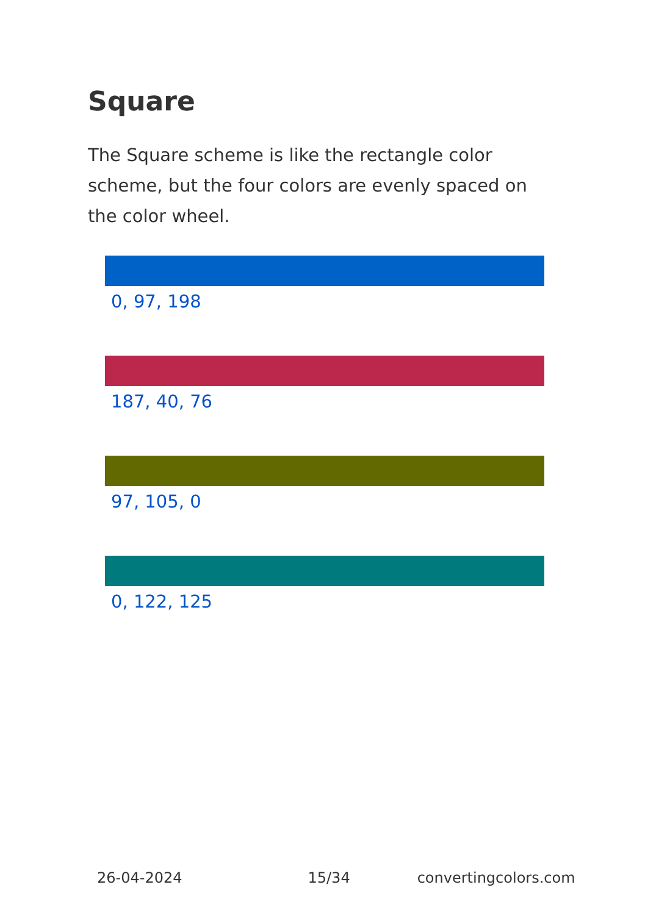Square
The Square scheme is like the rectangle color scheme, but the four colors are evenly spaced on the color wheel.
0, 97, 198
187, 40, 76
97, 105, 0
0, 122, 125
26-04-2024 15/34 convertingcolors.com